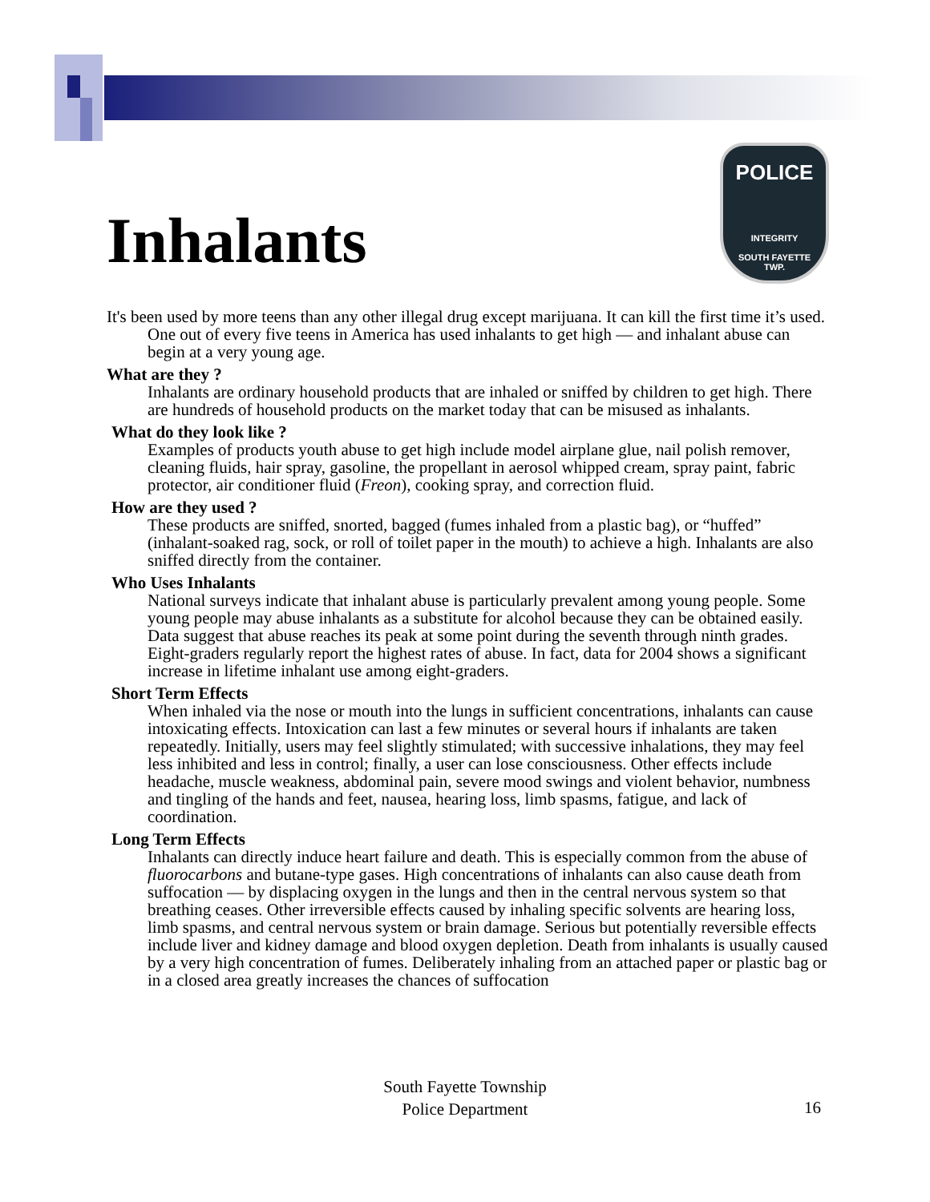Inhalants
POLICE
INTEGRITY
SOUTH FAYETTE
TWP.
It's been used by more teens than any other illegal drug except marijuana. It can kill the first time it’s used. One out of every five teens in America has used inhalants to get high — and inhalant abuse can begin at a very young age.
What are they ?
Inhalants are ordinary household products that are inhaled or sniffed by children to get high. There are hundreds of household products on the market today that can be misused as inhalants.
What do they look like ?
Examples of products youth abuse to get high include model airplane glue, nail polish remover, cleaning fluids, hair spray, gasoline, the propellant in aerosol whipped cream, spray paint, fabric protector, air conditioner fluid (Freon), cooking spray, and correction fluid.
How are they used ?
These products are sniffed, snorted, bagged (fumes inhaled from a plastic bag), or “huffed” (inhalant-soaked rag, sock, or roll of toilet paper in the mouth) to achieve a high. Inhalants are also sniffed directly from the container.
Who Uses Inhalants
National surveys indicate that inhalant abuse is particularly prevalent among young people. Some young people may abuse inhalants as a substitute for alcohol because they can be obtained easily. Data suggest that abuse reaches its peak at some point during the seventh through ninth grades. Eight-graders regularly report the highest rates of abuse. In fact, data for 2004 shows a significant increase in lifetime inhalant use among eight-graders.
Short Term Effects
When inhaled via the nose or mouth into the lungs in sufficient concentrations, inhalants can cause intoxicating effects. Intoxication can last a few minutes or several hours if inhalants are taken repeatedly. Initially, users may feel slightly stimulated; with successive inhalations, they may feel less inhibited and less in control; finally, a user can lose consciousness. Other effects include headache, muscle weakness, abdominal pain, severe mood swings and violent behavior, numbness and tingling of the hands and feet, nausea, hearing loss, limb spasms, fatigue, and lack of coordination.
Long Term Effects
Inhalants can directly induce heart failure and death. This is especially common from the abuse of fluorocarbons and butane-type gases. High concentrations of inhalants can also cause death from suffocation — by displacing oxygen in the lungs and then in the central nervous system so that breathing ceases. Other irreversible effects caused by inhaling specific solvents are hearing loss, limb spasms, and central nervous system or brain damage. Serious but potentially reversible effects include liver and kidney damage and blood oxygen depletion. Death from inhalants is usually caused by a very high concentration of fumes. Deliberately inhaling from an attached paper or plastic bag or in a closed area greatly increases the chances of suffocation
South Fayette Township
Police Department
16